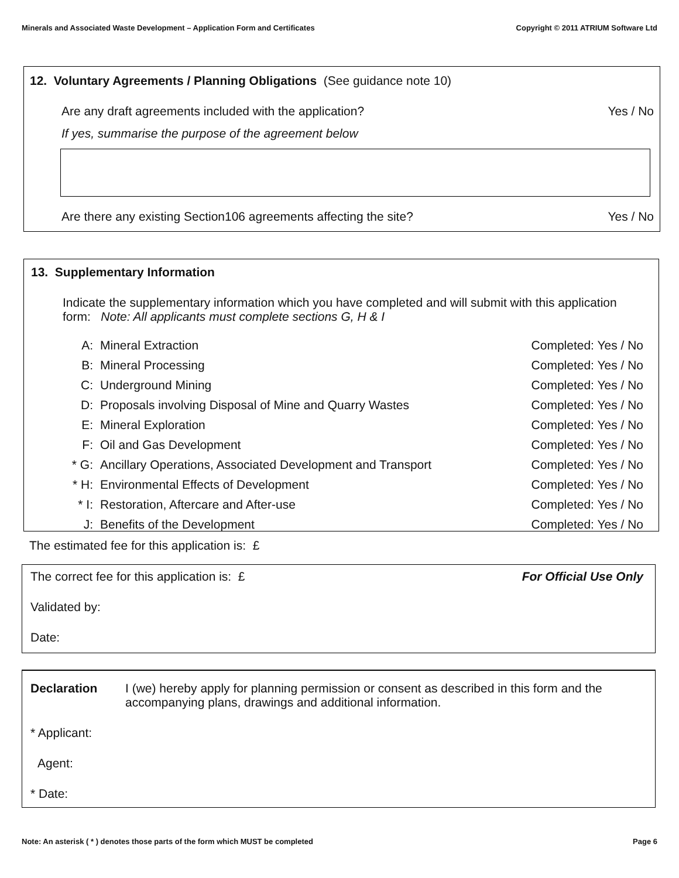Minerals and Associated Waste Development – Application Form and Certificates Copyright © 2011 ATRIUM Software Ltd
12. Voluntary Agreements / Planning Obligations (See guidance note 10)
Are any draft agreements included with the application? Yes / No
If yes, summarise the purpose of the agreement below
Are there any existing Section106 agreements affecting the site? Yes / No
13. Supplementary Information
Indicate the supplementary information which you have completed and will submit with this application form: Note: All applicants must complete sections G, H & I
| A: | Mineral Extraction | Completed: Yes / No |
| B: | Mineral Processing | Completed: Yes / No |
| C: | Underground Mining | Completed: Yes / No |
| D: | Proposals involving Disposal of Mine and Quarry Wastes | Completed: Yes / No |
| E: | Mineral Exploration | Completed: Yes / No |
| F: | Oil and Gas Development | Completed: Yes / No |
| * G: | Ancillary Operations, Associated Development and Transport | Completed: Yes / No |
| * H: | Environmental Effects of Development | Completed: Yes / No |
| * I: | Restoration, Aftercare and After-use | Completed: Yes / No |
| J: | Benefits of the Development | Completed: Yes / No |
The estimated fee for this application is: £
The correct fee for this application is: £ For Official Use Only
Validated by:
Date:
Declaration I (we) hereby apply for planning permission or consent as described in this form and the accompanying plans, drawings and additional information.
* Applicant:
Agent:
* Date:
Note: An asterisk ( * ) denotes those parts of the form which MUST be completed Page 6